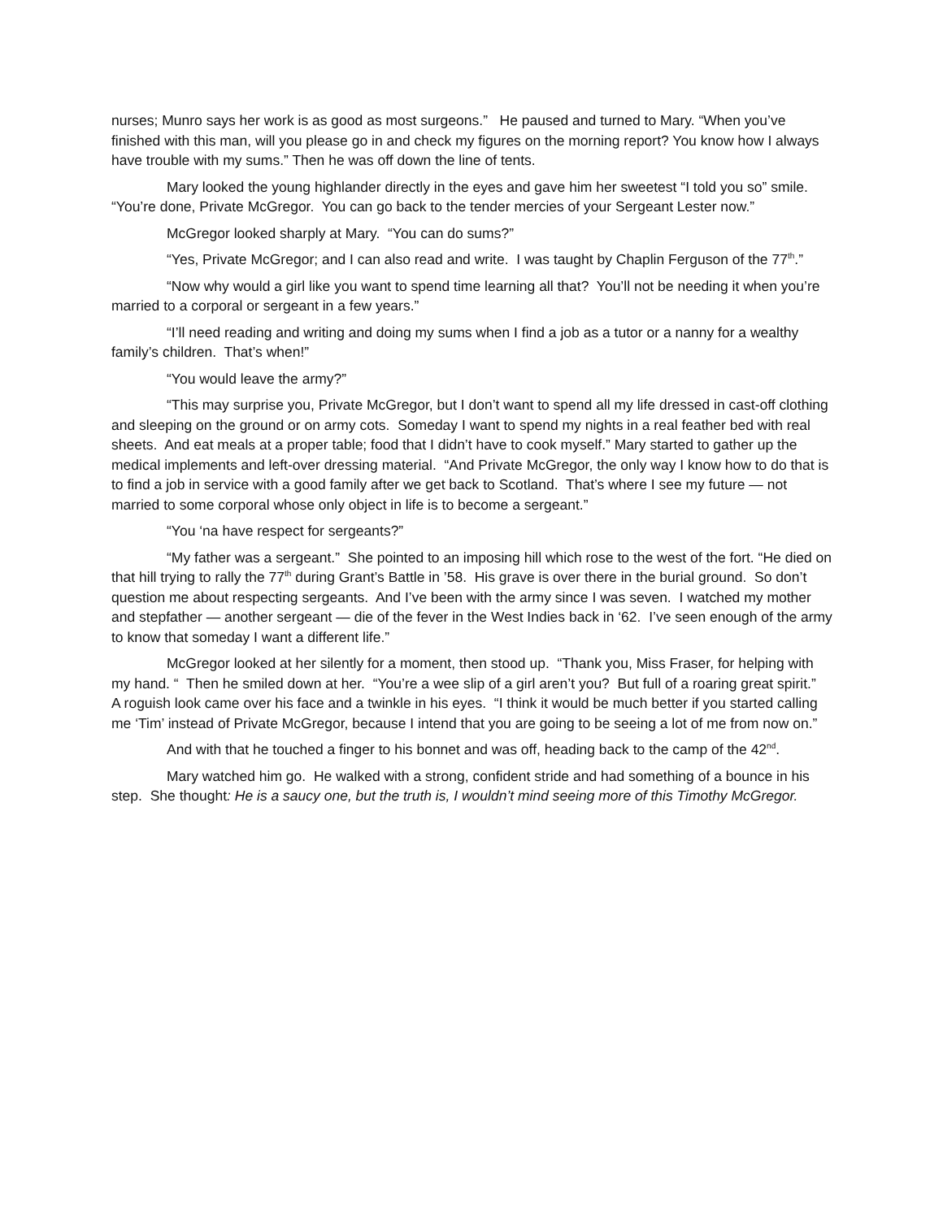nurses; Munro says her work is as good as most surgeons.” He paused and turned to Mary. “When you’ve finished with this man, will you please go in and check my figures on the morning report? You know how I always have trouble with my sums.” Then he was off down the line of tents.
Mary looked the young highlander directly in the eyes and gave him her sweetest “I told you so” smile. “You’re done, Private McGregor. You can go back to the tender mercies of your Sergeant Lester now.”
McGregor looked sharply at Mary. “You can do sums?”
“Yes, Private McGregor; and I can also read and write. I was taught by Chaplin Ferguson of the 77<sup>th</sup>.”
“Now why would a girl like you want to spend time learning all that? You’ll not be needing it when you’re married to a corporal or sergeant in a few years.”
“I’ll need reading and writing and doing my sums when I find a job as a tutor or a nanny for a wealthy family’s children. That’s when!”
“You would leave the army?”
“This may surprise you, Private McGregor, but I don’t want to spend all my life dressed in cast-off clothing and sleeping on the ground or on army cots. Someday I want to spend my nights in a real feather bed with real sheets. And eat meals at a proper table; food that I didn’t have to cook myself.” Mary started to gather up the medical implements and left-over dressing material. “And Private McGregor, the only way I know how to do that is to find a job in service with a good family after we get back to Scotland. That’s where I see my future — not married to some corporal whose only object in life is to become a sergeant.”
“You ‘na have respect for sergeants?”
“My father was a sergeant.” She pointed to an imposing hill which rose to the west of the fort. “He died on that hill trying to rally the 77<sup>th</sup> during Grant’s Battle in ’58. His grave is over there in the burial ground. So don’t question me about respecting sergeants. And I’ve been with the army since I was seven. I watched my mother and stepfather — another sergeant — die of the fever in the West Indies back in ‘62. I’ve seen enough of the army to know that someday I want a different life.”
McGregor looked at her silently for a moment, then stood up. “Thank you, Miss Fraser, for helping with my hand. “ Then he smiled down at her. “You’re a wee slip of a girl aren’t you? But full of a roaring great spirit.” A roguish look came over his face and a twinkle in his eyes. “I think it would be much better if you started calling me ‘Tim’ instead of Private McGregor, because I intend that you are going to be seeing a lot of me from now on.”
And with that he touched a finger to his bonnet and was off, heading back to the camp of the 42<sup>nd</sup>.
Mary watched him go. He walked with a strong, confident stride and had something of a bounce in his step. She thought: He is a saucy one, but the truth is, I wouldn’t mind seeing more of this Timothy McGregor.